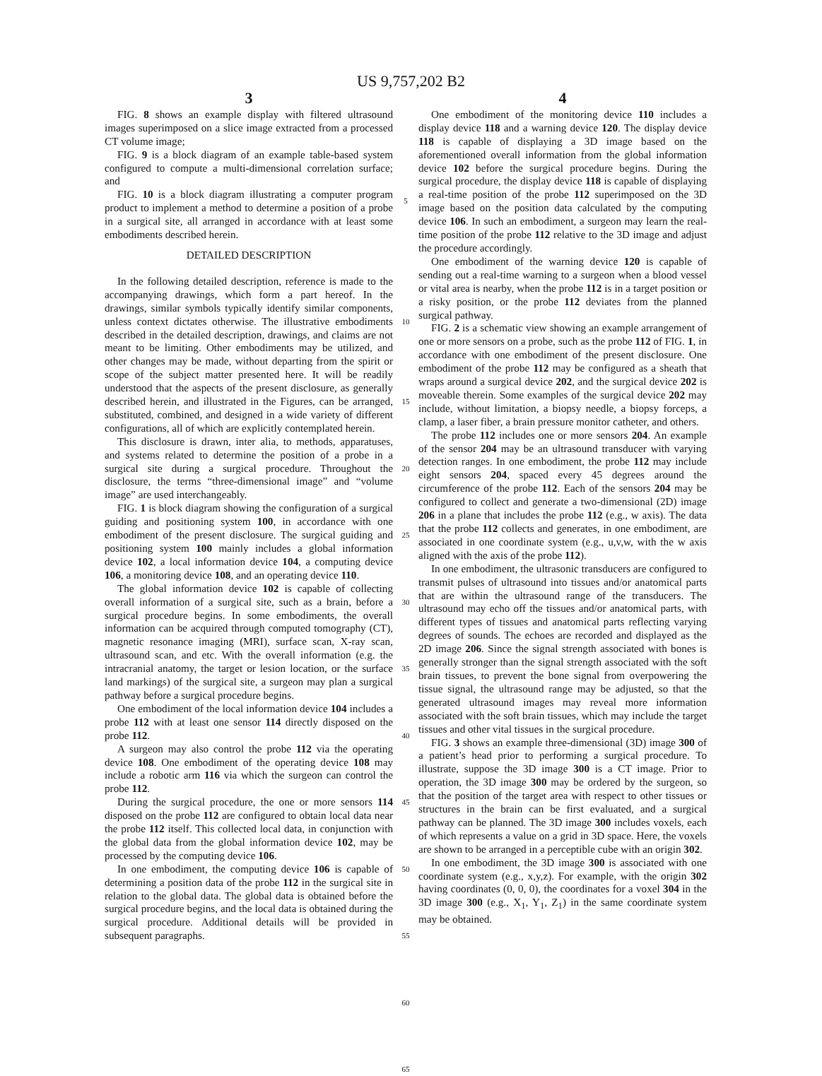US 9,757,202 B2
3
FIG. 8 shows an example display with filtered ultrasound images superimposed on a slice image extracted from a processed CT volume image;
FIG. 9 is a block diagram of an example table-based system configured to compute a multi-dimensional correlation surface; and
FIG. 10 is a block diagram illustrating a computer program product to implement a method to determine a position of a probe in a surgical site, all arranged in accordance with at least some embodiments described herein.
DETAILED DESCRIPTION
In the following detailed description, reference is made to the accompanying drawings, which form a part hereof. In the drawings, similar symbols typically identify similar components, unless context dictates otherwise. The illustrative embodiments described in the detailed description, drawings, and claims are not meant to be limiting. Other embodiments may be utilized, and other changes may be made, without departing from the spirit or scope of the subject matter presented here. It will be readily understood that the aspects of the present disclosure, as generally described herein, and illustrated in the Figures, can be arranged, substituted, combined, and designed in a wide variety of different configurations, all of which are explicitly contemplated herein.
This disclosure is drawn, inter alia, to methods, apparatuses, and systems related to determine the position of a probe in a surgical site during a surgical procedure. Throughout the disclosure, the terms “three-dimensional image” and “volume image” are used interchangeably.
FIG. 1 is block diagram showing the configuration of a surgical guiding and positioning system 100, in accordance with one embodiment of the present disclosure. The surgical guiding and positioning system 100 mainly includes a global information device 102, a local information device 104, a computing device 106, a monitoring device 108, and an operating device 110.
The global information device 102 is capable of collecting overall information of a surgical site, such as a brain, before a surgical procedure begins. In some embodiments, the overall information can be acquired through computed tomography (CT), magnetic resonance imaging (MRI), surface scan, X-ray scan, ultrasound scan, and etc. With the overall information (e.g. the intracranial anatomy, the target or lesion location, or the surface land markings) of the surgical site, a surgeon may plan a surgical pathway before a surgical procedure begins.
One embodiment of the local information device 104 includes a probe 112 with at least one sensor 114 directly disposed on the probe 112.
A surgeon may also control the probe 112 via the operating device 108. One embodiment of the operating device 108 may include a robotic arm 116 via which the surgeon can control the probe 112.
During the surgical procedure, the one or more sensors 114 disposed on the probe 112 are configured to obtain local data near the probe 112 itself. This collected local data, in conjunction with the global data from the global information device 102, may be processed by the computing device 106.
In one embodiment, the computing device 106 is capable of determining a position data of the probe 112 in the surgical site in relation to the global data. The global data is obtained before the surgical procedure begins, and the local data is obtained during the surgical procedure. Additional details will be provided in subsequent paragraphs.
5
10
15
20
25
30
35
40
45
50
55
60
65
4
One embodiment of the monitoring device 110 includes a display device 118 and a warning device 120. The display device 118 is capable of displaying a 3D image based on the aforementioned overall information from the global information device 102 before the surgical procedure begins. During the surgical procedure, the display device 118 is capable of displaying a real-time position of the probe 112 superimposed on the 3D image based on the position data calculated by the computing device 106. In such an embodiment, a surgeon may learn the real-time position of the probe 112 relative to the 3D image and adjust the procedure accordingly.
One embodiment of the warning device 120 is capable of sending out a real-time warning to a surgeon when a blood vessel or vital area is nearby, when the probe 112 is in a target position or a risky position, or the probe 112 deviates from the planned surgical pathway.
FIG. 2 is a schematic view showing an example arrangement of one or more sensors on a probe, such as the probe 112 of FIG. 1, in accordance with one embodiment of the present disclosure. One embodiment of the probe 112 may be configured as a sheath that wraps around a surgical device 202, and the surgical device 202 is moveable therein. Some examples of the surgical device 202 may include, without limitation, a biopsy needle, a biopsy forceps, a clamp, a laser fiber, a brain pressure monitor catheter, and others.
The probe 112 includes one or more sensors 204. An example of the sensor 204 may be an ultrasound transducer with varying detection ranges. In one embodiment, the probe 112 may include eight sensors 204, spaced every 45 degrees around the circumference of the probe 112. Each of the sensors 204 may be configured to collect and generate a two-dimensional (2D) image 206 in a plane that includes the probe 112 (e.g., w axis). The data that the probe 112 collects and generates, in one embodiment, are associated in one coordinate system (e.g., u,v,w, with the w axis aligned with the axis of the probe 112).
In one embodiment, the ultrasonic transducers are configured to transmit pulses of ultrasound into tissues and/or anatomical parts that are within the ultrasound range of the transducers. The ultrasound may echo off the tissues and/or anatomical parts, with different types of tissues and anatomical parts reflecting varying degrees of sounds. The echoes are recorded and displayed as the 2D image 206. Since the signal strength associated with bones is generally stronger than the signal strength associated with the soft brain tissues, to prevent the bone signal from overpowering the tissue signal, the ultrasound range may be adjusted, so that the generated ultrasound images may reveal more information associated with the soft brain tissues, which may include the target tissues and other vital tissues in the surgical procedure.
FIG. 3 shows an example three-dimensional (3D) image 300 of a patient’s head prior to performing a surgical procedure. To illustrate, suppose the 3D image 300 is a CT image. Prior to operation, the 3D image 300 may be ordered by the surgeon, so that the position of the target area with respect to other tissues or structures in the brain can be first evaluated, and a surgical pathway can be planned. The 3D image 300 includes voxels, each of which represents a value on a grid in 3D space. Here, the voxels are shown to be arranged in a perceptible cube with an origin 302.
In one embodiment, the 3D image 300 is associated with one coordinate system (e.g., x,y,z). For example, with the origin 302 having coordinates (0, 0, 0), the coordinates for a voxel 304 in the 3D image 300 (e.g., X<sub>1</sub>, Y<sub>1</sub>, Z<sub>1</sub>) in the same coordinate system may be obtained.